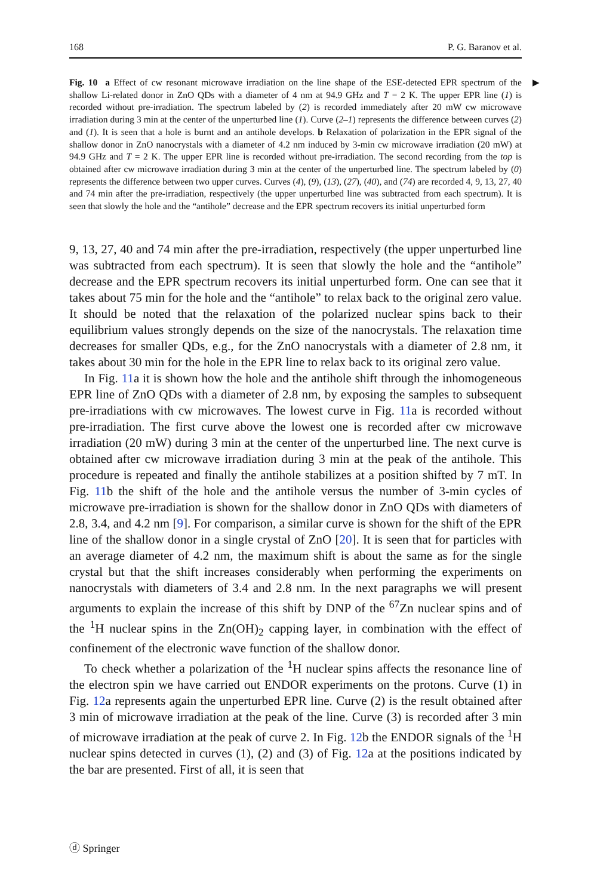168 P. G. Baranov et al.
▶ Fig. 10 a Effect of cw resonant microwave irradiation on the line shape of the ESE-detected EPR spectrum of the shallow Li-related donor in ZnO QDs with a diameter of 4 nm at 94.9 GHz and T = 2 K. The upper EPR line (1) is recorded without pre-irradiation. The spectrum labeled by (2) is recorded immediately after 20 mW cw microwave irradiation during 3 min at the center of the unperturbed line (1). Curve (2–1) represents the difference between curves (2) and (1). It is seen that a hole is burnt and an antihole develops. b Relaxation of polarization in the EPR signal of the shallow donor in ZnO nanocrystals with a diameter of 4.2 nm induced by 3-min cw microwave irradiation (20 mW) at 94.9 GHz and T = 2 K. The upper EPR line is recorded without pre-irradiation. The second recording from the top is obtained after cw microwave irradiation during 3 min at the center of the unperturbed line. The spectrum labeled by (0) represents the difference between two upper curves. Curves (4), (9), (13), (27), (40), and (74) are recorded 4, 9, 13, 27, 40 and 74 min after the pre-irradiation, respectively (the upper unperturbed line was subtracted from each spectrum). It is seen that slowly the hole and the “antihole” decrease and the EPR spectrum recovers its initial unperturbed form
9, 13, 27, 40 and 74 min after the pre-irradiation, respectively (the upper unperturbed line was subtracted from each spectrum). It is seen that slowly the hole and the “antihole” decrease and the EPR spectrum recovers its initial unperturbed form. One can see that it takes about 75 min for the hole and the “antihole” to relax back to the original zero value. It should be noted that the relaxation of the polarized nuclear spins back to their equilibrium values strongly depends on the size of the nanocrystals. The relaxation time decreases for smaller QDs, e.g., for the ZnO nanocrystals with a diameter of 2.8 nm, it takes about 30 min for the hole in the EPR line to relax back to its original zero value.
In Fig. 11a it is shown how the hole and the antihole shift through the inhomogeneous EPR line of ZnO QDs with a diameter of 2.8 nm, by exposing the samples to subsequent pre-irradiations with cw microwaves. The lowest curve in Fig. 11a is recorded without pre-irradiation. The first curve above the lowest one is recorded after cw microwave irradiation (20 mW) during 3 min at the center of the unperturbed line. The next curve is obtained after cw microwave irradiation during 3 min at the peak of the antihole. This procedure is repeated and finally the antihole stabilizes at a position shifted by 7 mT. In Fig. 11b the shift of the hole and the antihole versus the number of 3-min cycles of microwave pre-irradiation is shown for the shallow donor in ZnO QDs with diameters of 2.8, 3.4, and 4.2 nm [9]. For comparison, a similar curve is shown for the shift of the EPR line of the shallow donor in a single crystal of ZnO [20]. It is seen that for particles with an average diameter of 4.2 nm, the maximum shift is about the same as for the single crystal but that the shift increases considerably when performing the experiments on nanocrystals with diameters of 3.4 and 2.8 nm. In the next paragraphs we will present arguments to explain the increase of this shift by DNP of the <sup>67</sup>Zn nuclear spins and of the <sup>1</sup>H nuclear spins in the Zn(OH)<sub>2</sub> capping layer, in combination with the effect of confinement of the electronic wave function of the shallow donor.
To check whether a polarization of the <sup>1</sup>H nuclear spins affects the resonance line of the electron spin we have carried out ENDOR experiments on the protons. Curve (1) in Fig. 12a represents again the unperturbed EPR line. Curve (2) is the result obtained after 3 min of microwave irradiation at the peak of the line. Curve (3) is recorded after 3 min of microwave irradiation at the peak of curve 2. In Fig. 12b the ENDOR signals of the <sup>1</sup>H nuclear spins detected in curves (1), (2) and (3) of Fig. 12a at the positions indicated by the bar are presented. First of all, it is seen that
ⓓ Springer